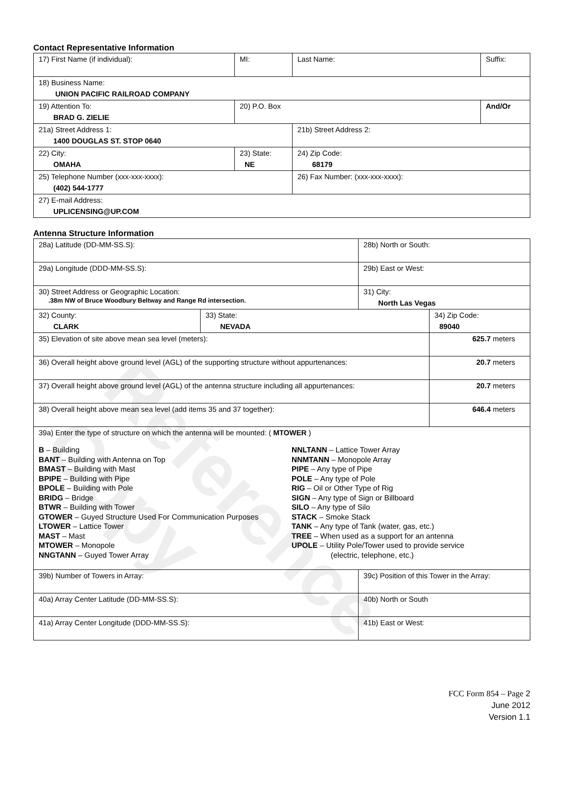Reference Copy
Contact Representative Information
| 17) First Name (if individual): | MI: | Last Name: | Suffix: |
| 18) Business Name: UNION PACIFIC RAILROAD COMPANY | | | |
| 19) Attention To: BRAD G. ZIELIE | 20) P.O. Box | | And/Or |
| 21a) Street Address 1: 1400 DOUGLAS ST. STOP 0640 | | 21b) Street Address 2: | |
| 22) City: OMAHA | 23) State: NE | 24) Zip Code: 68179 | |
| 25) Telephone Number (xxx-xxx-xxxx): (402) 544-1777 | | 26) Fax Number: (xxx-xxx-xxxx): | |
| 27) E-mail Address: UPLICENSING@UP.COM | | | |
Antenna Structure Information
| 28a) Latitude (DD-MM-SS.S): | | 28b) North or South: | |
| 29a) Longitude (DDD-MM-SS.S): | | 29b) East or West: | |
| 30) Street Address or Geographic Location: .38m NW of Bruce Woodbury Beltway and Range Rd intersection. | | 31) City: North Las Vegas | |
| 32) County: CLARK | 33) State: NEVADA | | 34) Zip Code: 89040 |
| 35) Elevation of site above mean sea level (meters): | | | 625.7 meters |
| 36) Overall height above ground level (AGL) of the supporting structure without appurtenances: | | | 20.7 meters |
| 37) Overall height above ground level (AGL) of the antenna structure including all appurtenances: | | | 20.7 meters |
| 38) Overall height above mean sea level (add items 35 and 37 together): | | | 646.4 meters |
| 39a) Enter the type of structure on which the antenna will be mounted: ( MTOWER ) B – Building BANT – Building with Antenna on Top BMAST – Building with Mast BPIPE – Building with Pipe BPOLE – Building with Pole BRIDG – Bridge BTWR – Building with Tower GTOWER – Guyed Structure Used For Communication Purposes LTOWER – Lattice Tower MAST – Mast MTOWER – Monopole NNGTANN – Guyed Tower Array NNLTANN – Lattice Tower Array NNMTANN – Monopole Array PIPE – Any type of Pipe POLE – Any type of Pole RIG – Oil or Other Type of Rig SIGN – Any type of Sign or Billboard SILO – Any type of Silo STACK – Smoke Stack TANK – Any type of Tank (water, gas, etc.) TREE – When used as a support for an antenna UPOLE – Utility Pole/Tower used to provide service (electric, telephone, etc.) | | | |
| 39b) Number of Towers in Array: | | 39c) Position of this Tower in the Array: | |
| 40a) Array Center Latitude (DD-MM-SS.S): | | 40b) North or South | |
| 41a) Array Center Longitude (DDD-MM-SS.S): | | 41b) East or West: | |
FCC Form 854 – Page 2
June 2012
Version 1.1